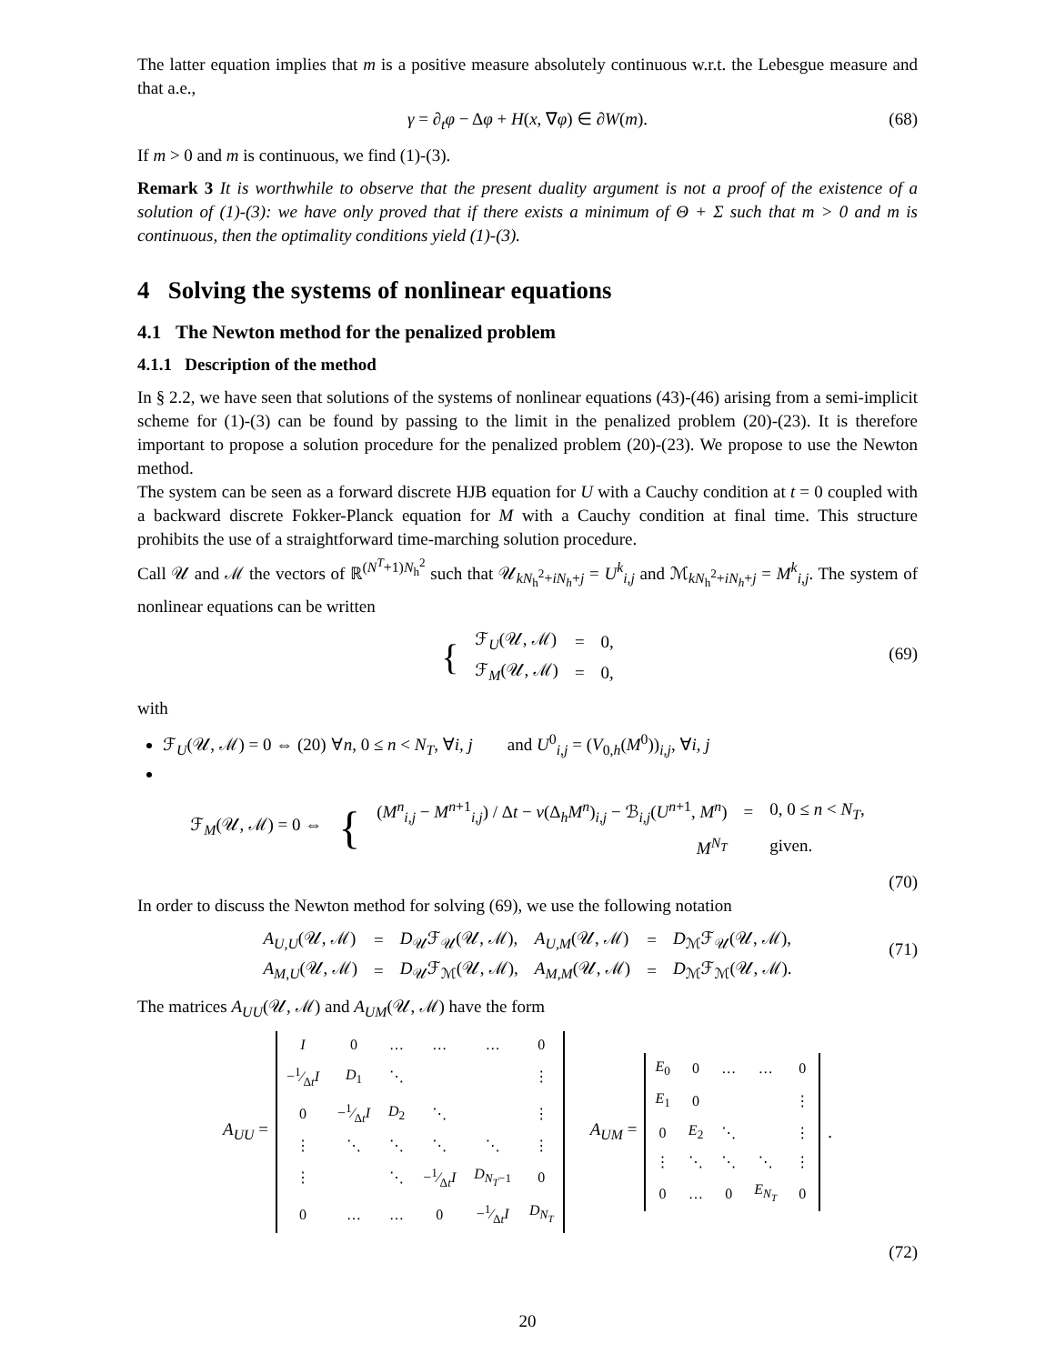The latter equation implies that m is a positive measure absolutely continuous w.r.t. the Lebesgue measure and that a.e.,
γ = ∂<sub>t</sub>φ − Δφ + H(x, ∇φ) ∈ ∂W(m). (68)
If m > 0 and m is continuous, we find (1)-(3).
Remark 3 It is worthwhile to observe that the present duality argument is not a proof of the existence of a solution of (1)-(3): we have only proved that if there exists a minimum of Θ + Σ such that m > 0 and m is continuous, then the optimality conditions yield (1)-(3).
4 Solving the systems of nonlinear equations
4.1 The Newton method for the penalized problem
4.1.1 Description of the method
In § 2.2, we have seen that solutions of the systems of nonlinear equations (43)-(46) arising from a semi-implicit scheme for (1)-(3) can be found by passing to the limit in the penalized problem (20)-(23). It is therefore important to propose a solution procedure for the penalized problem (20)-(23). We propose to use the Newton method.
The system can be seen as a forward discrete HJB equation for U with a Cauchy condition at t = 0 coupled with a backward discrete Fokker-Planck equation for M with a Cauchy condition at final time. This structure prohibits the use of a straightforward time-marching solution procedure.
Call 𝒰 and ℳ the vectors of ℝ<sup>(N<sup>T</sup>+1)N<sub>h</sub><sup>2</sup></sup> such that 𝒰<sub>kN<sub>h</sub><sup>2</sup>+iN<sub>h</sub>+j</sub> = U<sup>k</sup><sub>i,j</sub> and ℳ<sub>kN<sub>h</sub><sup>2</sup>+iN<sub>h</sub>+j</sub> = M<sup>k</sup><sub>i,j</sub>. The system of nonlinear equations can be written
| { | ℱ<sub>U</sub>(𝒰, ℳ) | = | 0, |
| | ℱ<sub>M</sub>(𝒰, ℳ) | = | 0, |
(69)
with
ℱ<sub>U</sub>(𝒰, ℳ) = 0 ⇔ (20) ∀n, 0 ≤ n < N<sub>T</sub>, ∀i, j and U<sup>0</sup><sub>i,j</sub> = (V<sub>0,h</sub>(M<sup>0</sup>))<sub>i,j</sub>, ∀i, j
| ℱ<sub>M</sub>(𝒰, ℳ) = 0 ⇔ | { | ( M<sup>n</sup><sub>i,j</sub> − M<sup>n+1</sup><sub>i,j</sub>) / Δ t − ν (Δ<sub>h</sub> M<sup>n</sup>)<sub>i,j</sub> − ℬ<sub>i,j</sub>( U<sup>n+1</sup>, M<sup>n</sup>) | = | 0, 0 ≤ n < N<sub>T</sub> , |
| | | M<sup>N<sub>T</sub></sup> | | given. |
(70)
In order to discuss the Newton method for solving (69), we use the following notation
| A<sub>U,U</sub>(𝒰, ℳ) | = | D<sub>𝒰</sub>ℱ<sub>𝒰</sub>(𝒰, ℳ), | A<sub>U,M</sub>(𝒰, ℳ) | = | D<sub>ℳ</sub>ℱ<sub>𝒰</sub>(𝒰, ℳ), |
| A<sub>M,U</sub>(𝒰, ℳ) | = | D<sub>𝒰</sub>ℱ<sub>ℳ</sub>(𝒰, ℳ), | A<sub>M,M</sub>(𝒰, ℳ) | = | D<sub>ℳ</sub>ℱ<sub>ℳ</sub>(𝒰, ℳ). |
(71)
The matrices A<sub>UU</sub>(𝒰, ℳ) and A<sub>UM</sub>(𝒰, ℳ) have the form
A<sub>UU</sub> =
| I | 0 | … | … | … | 0 |
| −1⁄Δ t I | D<sub>1</sub> | ⋱ | | | ⋮ |
| 0 | −1⁄Δ t I | D<sub>2</sub> | ⋱ | | ⋮ |
| ⋮ | ⋱ | ⋱ | ⋱ | ⋱ | ⋮ |
| ⋮ | | ⋱ | −1⁄Δ t I | D<sub>N<sub>T</sub>−1</sub> | 0 |
| 0 | … | … | 0 | −1⁄Δ t I | D<sub>N<sub>T</sub></sub> |
A<sub>UM</sub> =
| E<sub>0</sub> | 0 | … | … | 0 |
| E<sub>1</sub> | 0 | | | ⋮ |
| 0 | E<sub>2</sub> | ⋱ | | ⋮ |
| ⋮ | ⋱ | ⋱ | ⋱ | ⋮ |
| 0 | … | 0 | E<sub>N<sub>T</sub></sub> | 0 |
.
(72)
20